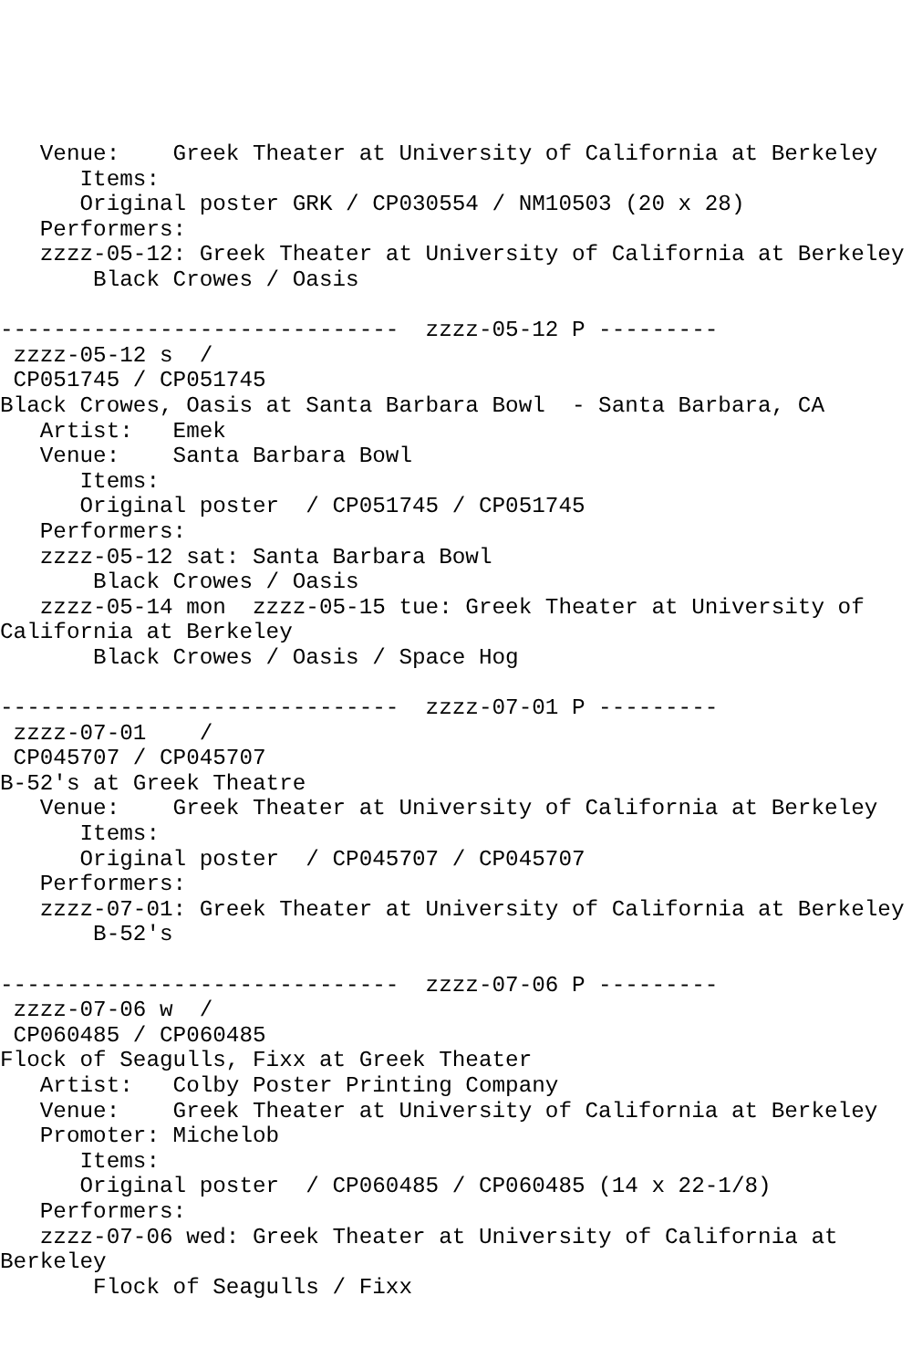Venue:    Greek Theater at University of California at Berkeley
      Items:
      Original poster GRK / CP030554 / NM10503 (20 x 28)
   Performers:
   zzzz-05-12: Greek Theater at University of California at Berkeley
       Black Crowes / Oasis

------------------------------  zzzz-05-12 P ---------
 zzzz-05-12 s  /
 CP051745 / CP051745
Black Crowes, Oasis at Santa Barbara Bowl  - Santa Barbara, CA
   Artist:   Emek
   Venue:    Santa Barbara Bowl
      Items:
      Original poster  / CP051745 / CP051745
   Performers:
   zzzz-05-12 sat: Santa Barbara Bowl
       Black Crowes / Oasis
   zzzz-05-14 mon  zzzz-05-15 tue: Greek Theater at University of
California at Berkeley
       Black Crowes / Oasis / Space Hog

------------------------------  zzzz-07-01 P ---------
 zzzz-07-01    /
 CP045707 / CP045707
B-52's at Greek Theatre
   Venue:    Greek Theater at University of California at Berkeley
      Items:
      Original poster  / CP045707 / CP045707
   Performers:
   zzzz-07-01: Greek Theater at University of California at Berkeley
       B-52's

------------------------------  zzzz-07-06 P ---------
 zzzz-07-06 w  /
 CP060485 / CP060485
Flock of Seagulls, Fixx at Greek Theater
   Artist:   Colby Poster Printing Company
   Venue:    Greek Theater at University of California at Berkeley
   Promoter: Michelob
      Items:
      Original poster  / CP060485 / CP060485 (14 x 22-1/8)
   Performers:
   zzzz-07-06 wed: Greek Theater at University of California at
Berkeley
       Flock of Seagulls / Fixx